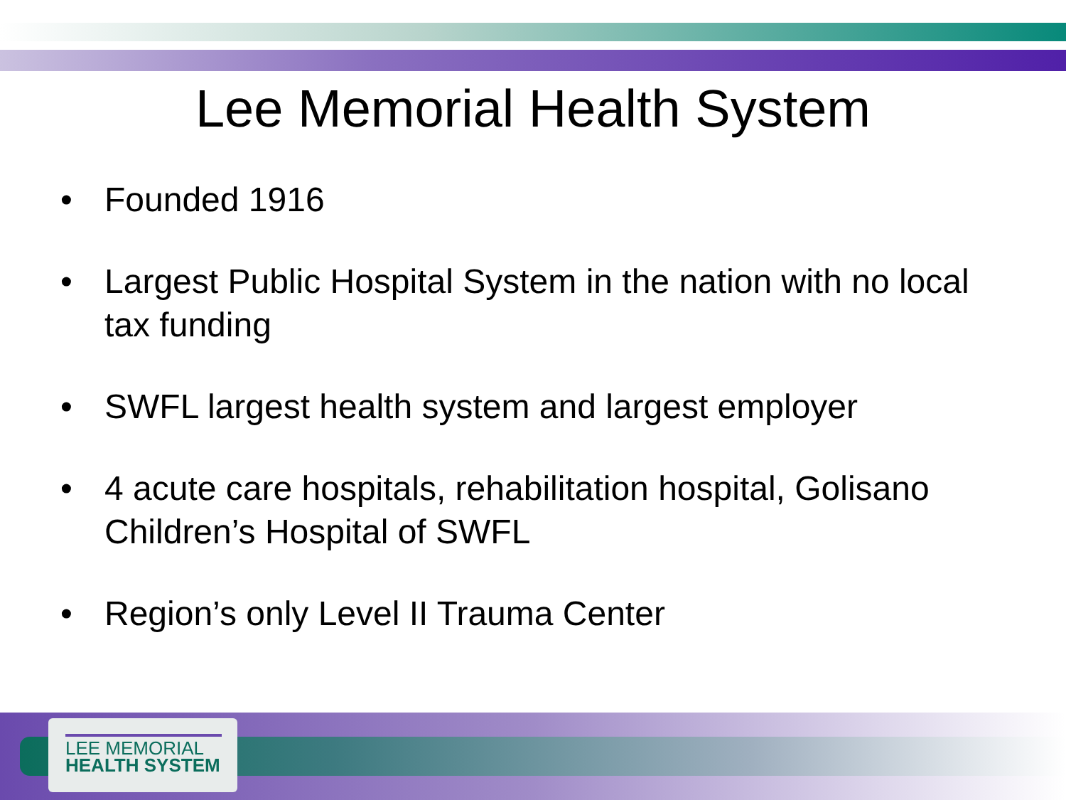Lee Memorial Health System
• Founded 1916
• Largest Public Hospital System in the nation with no local tax funding
• SWFL largest health system and largest employer
• 4 acute care hospitals, rehabilitation hospital, Golisano Children’s Hospital of SWFL
• Region’s only Level II Trauma Center
LEE MEMORIAL
HEALTH SYSTEM